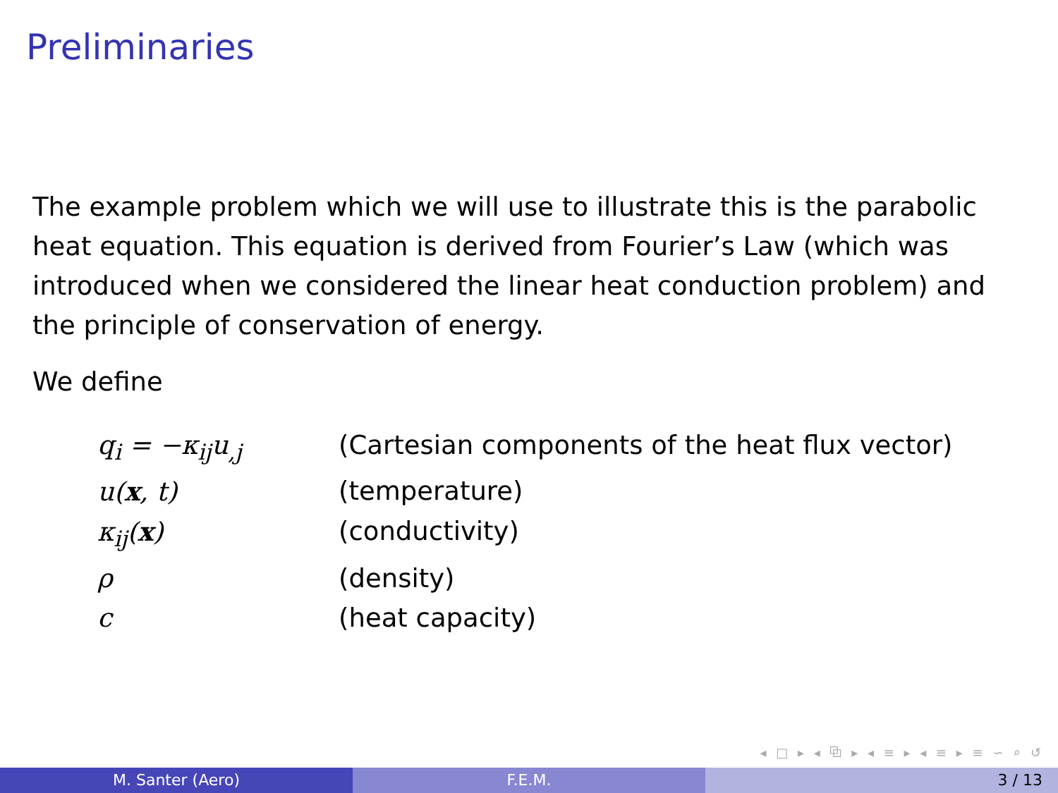Preliminaries
The example problem which we will use to illustrate this is the parabolic heat equation. This equation is derived from Fourier’s Law (which was introduced when we considered the linear heat conduction problem) and the principle of conservation of energy.
We define
| q<sub>i</sub> = −κ<sub>ij</sub>u<sub>,j</sub> | (Cartesian components of the heat flux vector) |
| u( x , t) | (temperature) |
| κ<sub>ij</sub>( x ) | (conductivity) |
| ρ | (density) |
| c | (heat capacity) |
◂ □ ▸ ◂ ⧉ ▸ ◂ ≡ ▸ ◂ ≡ ▸ ≡ ∽ ⌕ ↺
M. Santer (Aero) F.E.M. 3 / 13